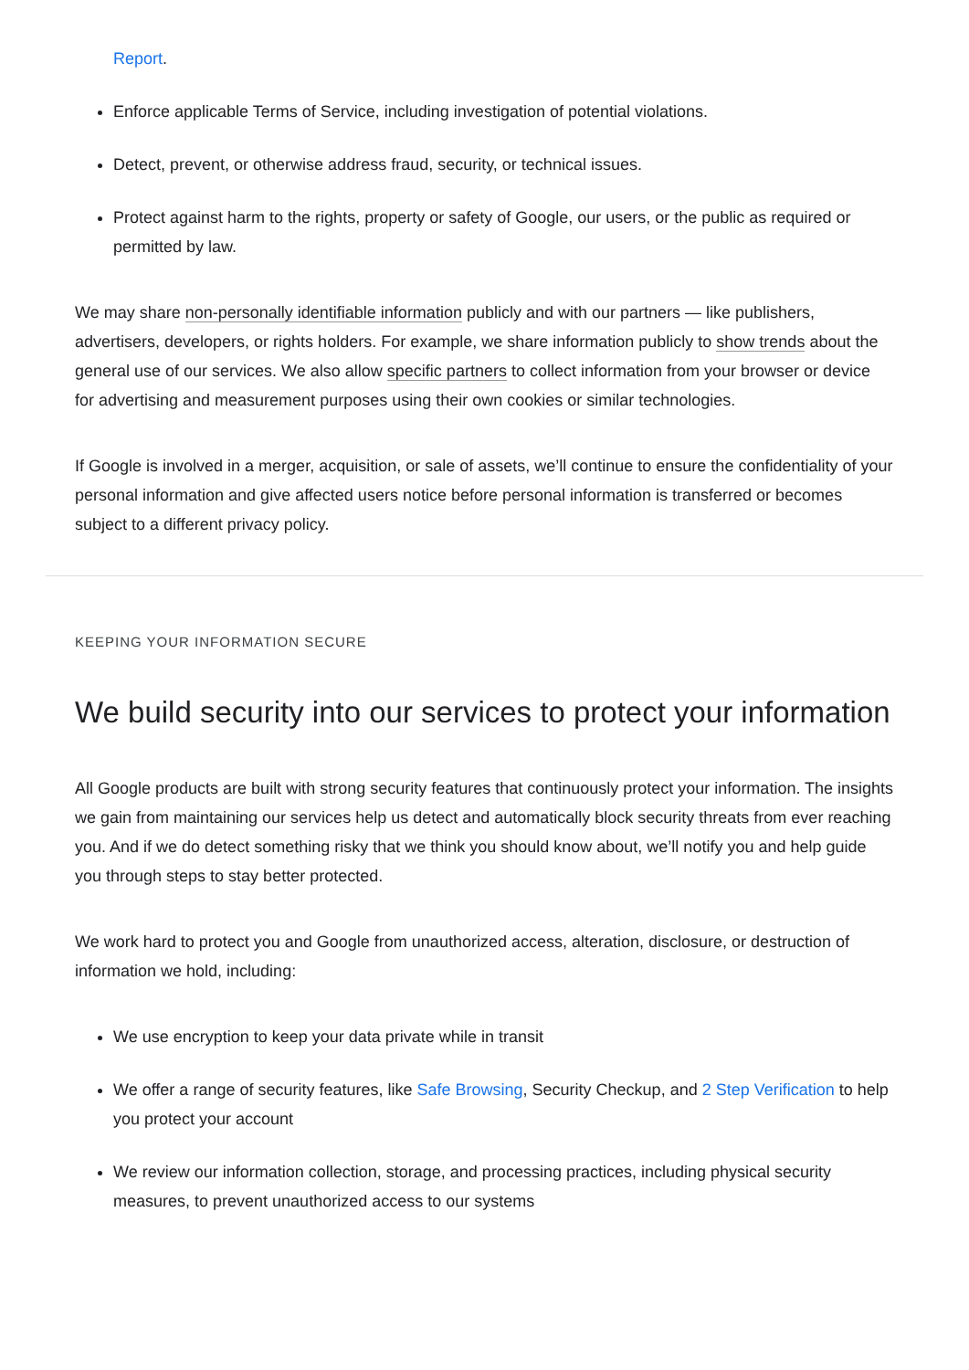Report.
Enforce applicable Terms of Service, including investigation of potential violations.
Detect, prevent, or otherwise address fraud, security, or technical issues.
Protect against harm to the rights, property or safety of Google, our users, or the public as required or permitted by law.
We may share non-personally identifiable information publicly and with our partners — like publishers, advertisers, developers, or rights holders. For example, we share information publicly to show trends about the general use of our services. We also allow specific partners to collect information from your browser or device for advertising and measurement purposes using their own cookies or similar technologies.
If Google is involved in a merger, acquisition, or sale of assets, we’ll continue to ensure the confidentiality of your personal information and give affected users notice before personal information is transferred or becomes subject to a different privacy policy.
KEEPING YOUR INFORMATION SECURE
We build security into our services to protect your information
All Google products are built with strong security features that continuously protect your information. The insights we gain from maintaining our services help us detect and automatically block security threats from ever reaching you. And if we do detect something risky that we think you should know about, we’ll notify you and help guide you through steps to stay better protected.
We work hard to protect you and Google from unauthorized access, alteration, disclosure, or destruction of information we hold, including:
We use encryption to keep your data private while in transit
We offer a range of security features, like Safe Browsing, Security Checkup, and 2 Step Verification to help you protect your account
We review our information collection, storage, and processing practices, including physical security measures, to prevent unauthorized access to our systems